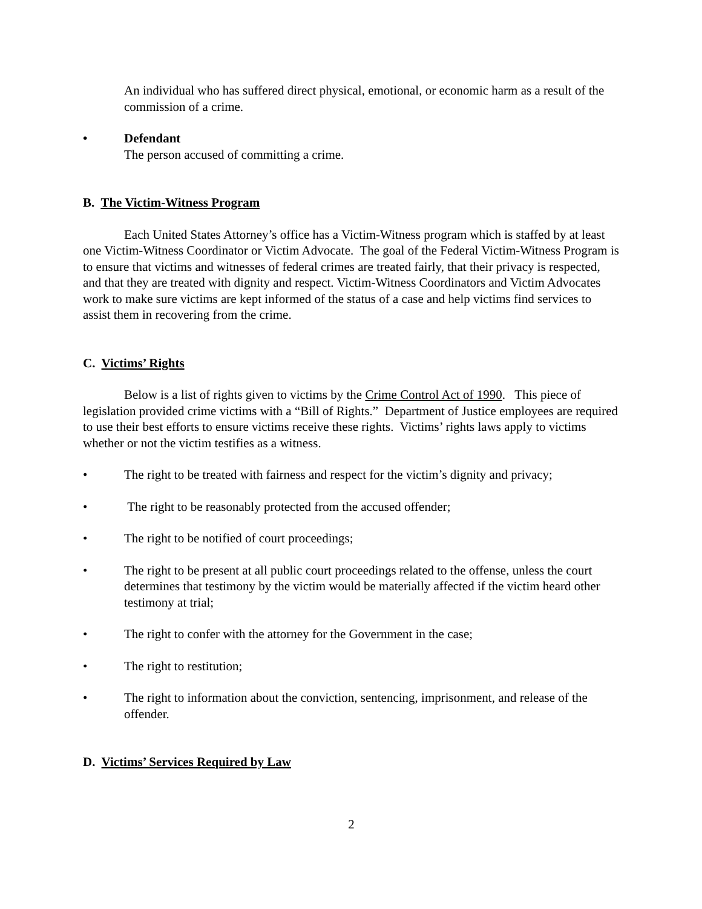An individual who has suffered direct physical, emotional, or economic harm as a result of the commission of a crime.
• Defendant
The person accused of committing a crime.
B. The Victim-Witness Program
Each United States Attorney’s office has a Victim-Witness program which is staffed by at least one Victim-Witness Coordinator or Victim Advocate. The goal of the Federal Victim-Witness Program is to ensure that victims and witnesses of federal crimes are treated fairly, that their privacy is respected, and that they are treated with dignity and respect. Victim-Witness Coordinators and Victim Advocates work to make sure victims are kept informed of the status of a case and help victims find services to assist them in recovering from the crime.
C. Victims’ Rights
Below is a list of rights given to victims by the Crime Control Act of 1990. This piece of legislation provided crime victims with a “Bill of Rights.” Department of Justice employees are required to use their best efforts to ensure victims receive these rights. Victims’ rights laws apply to victims whether or not the victim testifies as a witness.
• The right to be treated with fairness and respect for the victim’s dignity and privacy;
• The right to be reasonably protected from the accused offender;
• The right to be notified of court proceedings;
• The right to be present at all public court proceedings related to the offense, unless the court determines that testimony by the victim would be materially affected if the victim heard other testimony at trial;
• The right to confer with the attorney for the Government in the case;
• The right to restitution;
• The right to information about the conviction, sentencing, imprisonment, and release of the offender.
D. Victims’ Services Required by Law
2